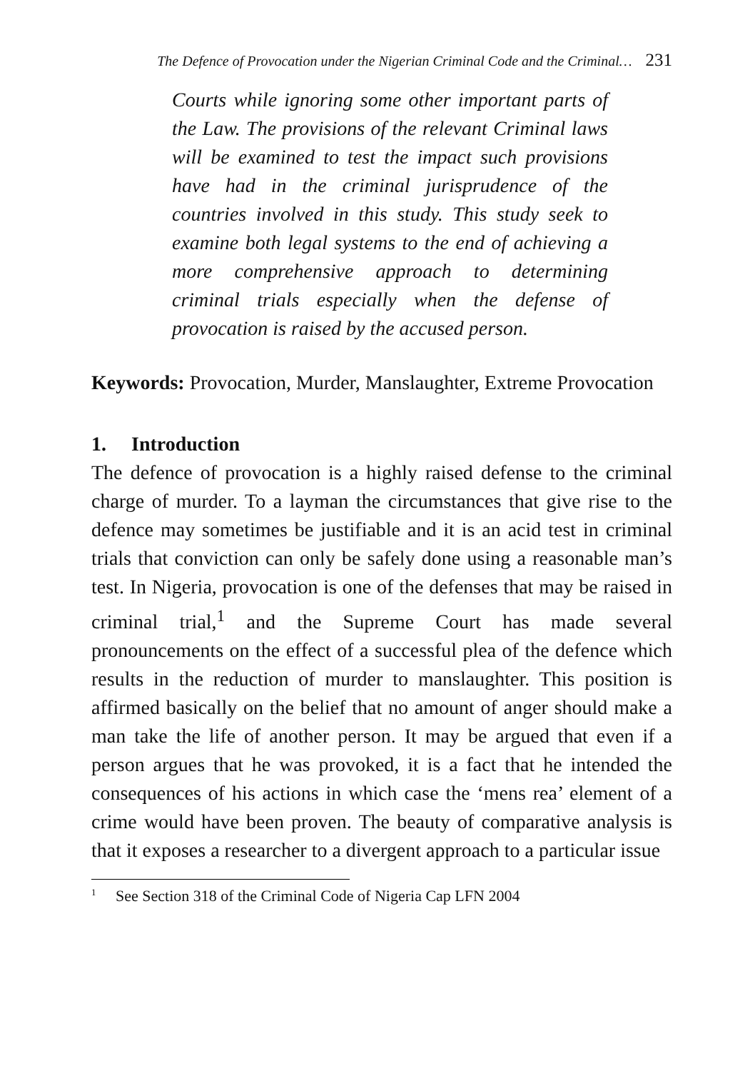The Defence of Provocation under the Nigerian Criminal Code and the Criminal… 231
Courts while ignoring some other important parts of the Law. The provisions of the relevant Criminal laws will be examined to test the impact such provisions have had in the criminal jurisprudence of the countries involved in this study. This study seek to examine both legal systems to the end of achieving a more comprehensive approach to determining criminal trials especially when the defense of provocation is raised by the accused person.
Keywords: Provocation, Murder, Manslaughter, Extreme Provocation
1. Introduction
The defence of provocation is a highly raised defense to the criminal charge of murder. To a layman the circumstances that give rise to the defence may sometimes be justifiable and it is an acid test in criminal trials that conviction can only be safely done using a reasonable man’s test. In Nigeria, provocation is one of the defenses that may be raised in criminal trial,<sup>1</sup> and the Supreme Court has made several pronouncements on the effect of a successful plea of the defence which results in the reduction of murder to manslaughter. This position is affirmed basically on the belief that no amount of anger should make a man take the life of another person. It may be argued that even if a person argues that he was provoked, it is a fact that he intended the consequences of his actions in which case the ‘mens rea’ element of a crime would have been proven. The beauty of comparative analysis is that it exposes a researcher to a divergent approach to a particular issue
<sup>1</sup> See Section 318 of the Criminal Code of Nigeria Cap LFN 2004